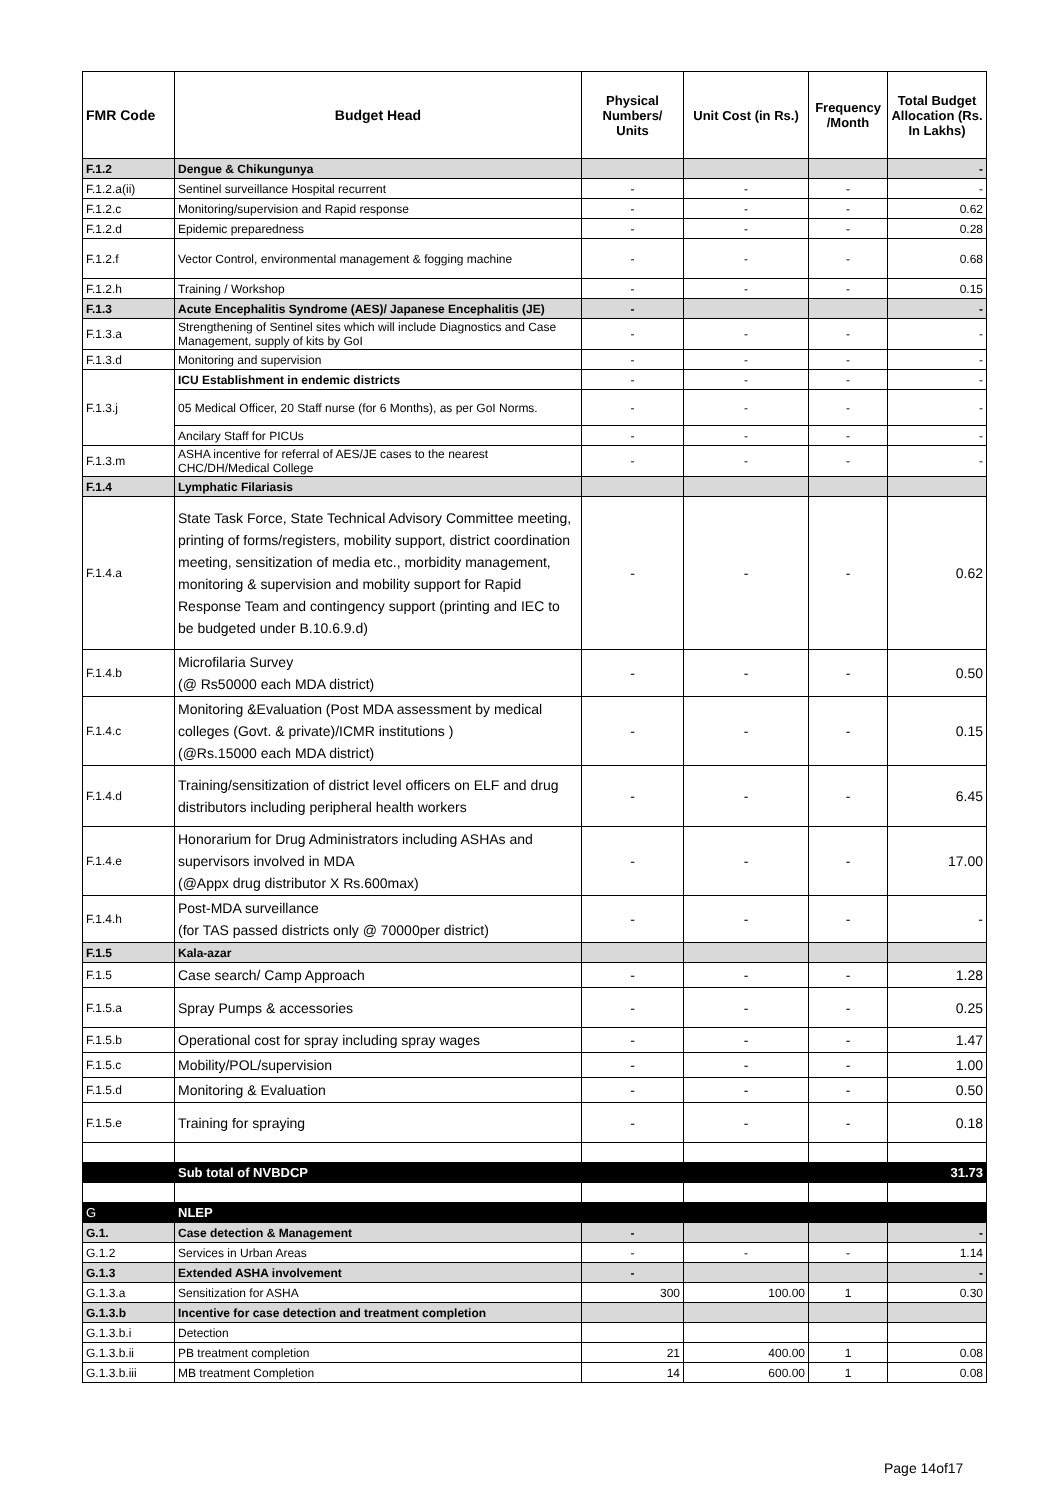| FMR Code | Budget Head | Physical Numbers/ Units | Unit Cost (in Rs.) | Frequency /Month | Total Budget Allocation (Rs. In Lakhs) |
| --- | --- | --- | --- | --- | --- |
| F.1.2 | Dengue & Chikungunya | | | | - |
| F.1.2.a(ii) | Sentinel surveillance Hospital recurrent | - | - | - | - |
| F.1.2.c | Monitoring/supervision and Rapid response | - | - | - | 0.62 |
| F.1.2.d | Epidemic preparedness | - | - | - | 0.28 |
| F.1.2.f | Vector Control, environmental management & fogging machine | - | - | - | 0.68 |
| F.1.2.h | Training / Workshop | - | - | - | 0.15 |
| F.1.3 | Acute Encephalitis Syndrome (AES)/ Japanese Encephalitis (JE) | - | | | - |
| F.1.3.a | Strengthening of Sentinel sites which will include Diagnostics and Case Management, supply of kits by GoI | - | - | - | - |
| F.1.3.d | Monitoring and supervision | - | - | - | - |
| F.1.3.j | ICU Establishment in endemic districts | - | - | - | - |
| | 05 Medical Officer, 20 Staff nurse (for 6 Months), as per GoI Norms. | - | - | - | - |
| | Ancilary Staff for PICUs | - | - | - | - |
| F.1.3.m | ASHA incentive for referral of AES/JE cases to the nearest CHC/DH/Medical College | - | - | - | - |
| F.1.4 | Lymphatic Filariasis | | | | |
| F.1.4.a | State Task Force, State Technical Advisory Committee meeting, printing of forms/registers, mobility support, district coordination meeting, sensitization of media etc., morbidity management, monitoring & supervision and mobility support for Rapid Response Team and contingency support (printing and IEC to be budgeted under B.10.6.9.d) | - | - | - | 0.62 |
| F.1.4.b | Microfilaria Survey (@ Rs50000 each MDA district) | - | - | - | 0.50 |
| F.1.4.c | Monitoring &Evaluation (Post MDA assessment by medical colleges (Govt. & private)/ICMR institutions ) (@Rs.15000 each MDA district) | - | - | - | 0.15 |
| F.1.4.d | Training/sensitization of district level officers on ELF and drug distributors including peripheral health workers | - | - | - | 6.45 |
| F.1.4.e | Honorarium for Drug Administrators including ASHAs and supervisors involved in MDA (@Appx drug distributor X Rs.600max) | - | - | - | 17.00 |
| F.1.4.h | Post-MDA surveillance (for TAS passed districts only @ 70000per district) | - | - | - | - |
| F.1.5 | Kala-azar | | | | |
| F.1.5 | Case search/ Camp Approach | - | - | - | 1.28 |
| F.1.5.a | Spray Pumps & accessories | - | - | - | 0.25 |
| F.1.5.b | Operational cost for spray including spray wages | - | - | - | 1.47 |
| F.1.5.c | Mobility/POL/supervision | - | - | - | 1.00 |
| F.1.5.d | Monitoring & Evaluation | - | - | - | 0.50 |
| F.1.5.e | Training for spraying | - | - | - | 0.18 |
| | Sub total of NVBDCP | | | | 31.73 |
| G | NLEP | | | | |
| G.1. | Case detection & Management | - | | | - |
| G.1.2 | Services in Urban Areas | - | - | - | 1.14 |
| G.1.3 | Extended ASHA involvement | - | | | - |
| G.1.3.a | Sensitization for ASHA | 300 | 100.00 | 1 | 0.30 |
| G.1.3.b | Incentive for case detection and treatment completion | | | | |
| G.1.3.b.i | Detection | | | | |
| G.1.3.b.ii | PB treatment completion | 21 | 400.00 | 1 | 0.08 |
| G.1.3.b.iii | MB treatment Completion | 14 | 600.00 | 1 | 0.08 |
Page 14of17